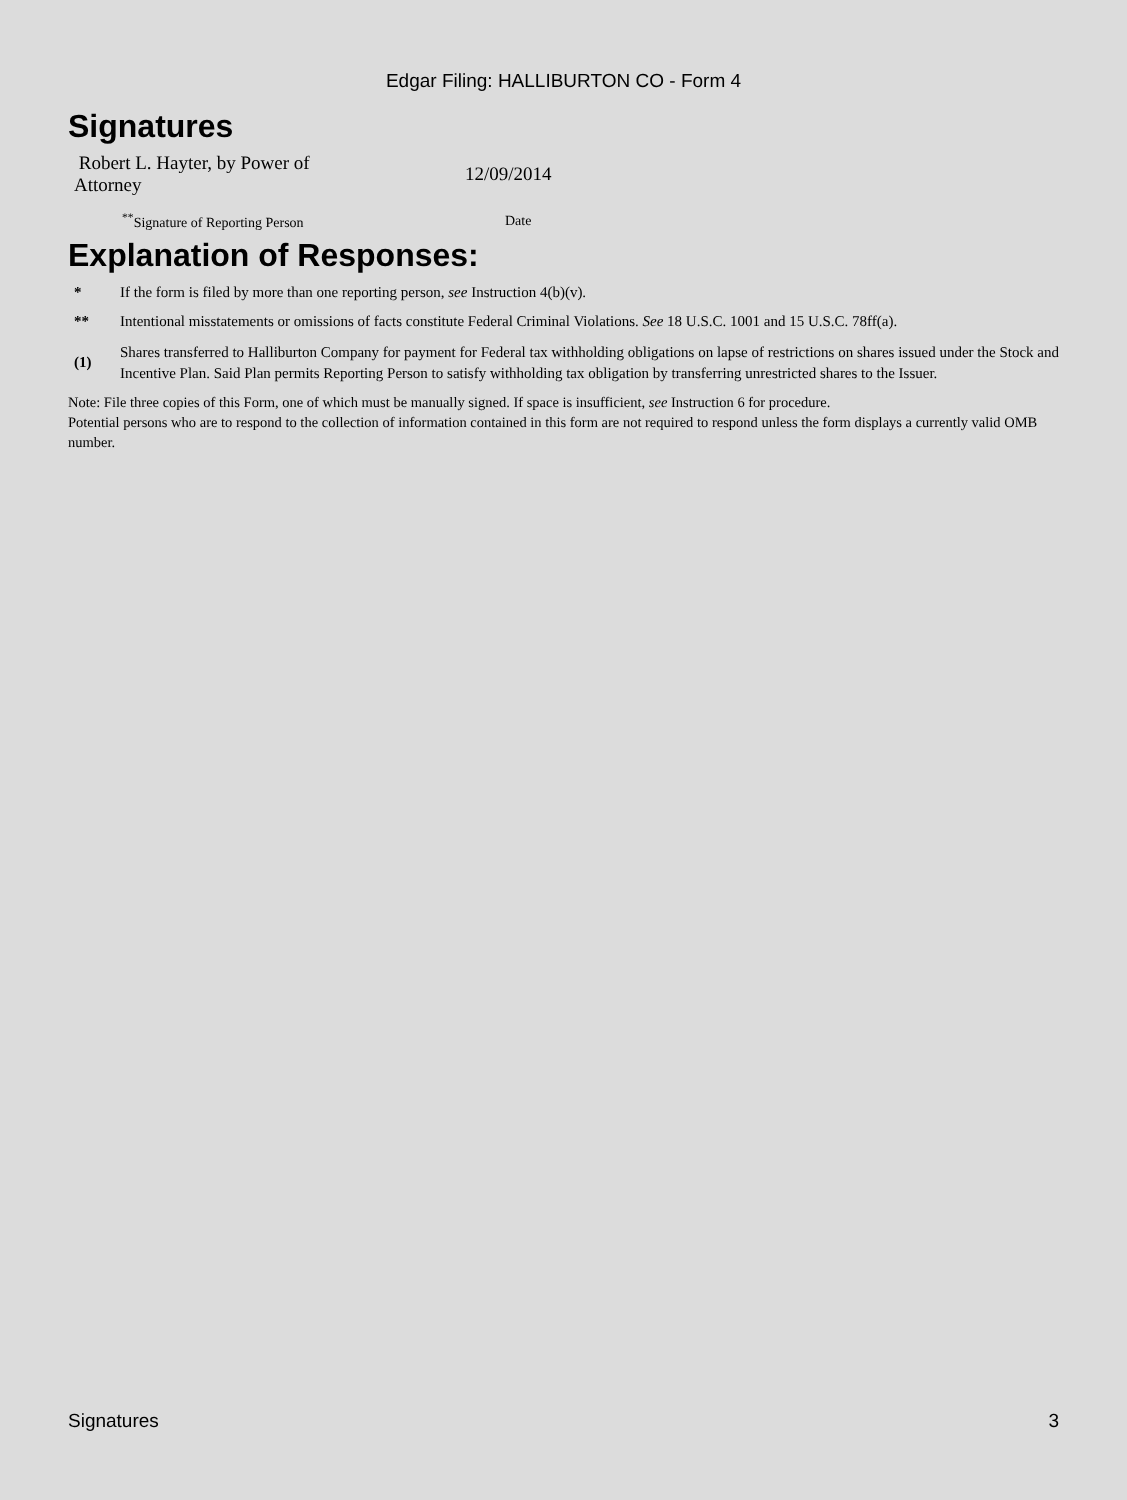Edgar Filing: HALLIBURTON CO - Form 4
Signatures
| Robert L. Hayter, by Power of Attorney | 12/09/2014 |
| <sup>**</sup> Signature of Reporting Person | Date |
Explanation of Responses:
| * | If the form is filed by more than one reporting person, see Instruction 4(b)(v). |
| ** | Intentional misstatements or omissions of facts constitute Federal Criminal Violations. See 18 U.S.C. 1001 and 15 U.S.C. 78ff(a). |
| (1) | Shares transferred to Halliburton Company for payment for Federal tax withholding obligations on lapse of restrictions on shares issued under the Stock and Incentive Plan. Said Plan permits Reporting Person to satisfy withholding tax obligation by transferring unrestricted shares to the Issuer. |
Note: File three copies of this Form, one of which must be manually signed. If space is insufficient, see Instruction 6 for procedure.
Potential persons who are to respond to the collection of information contained in this form are not required to respond unless the form displays a currently valid OMB number.
Signatures 3